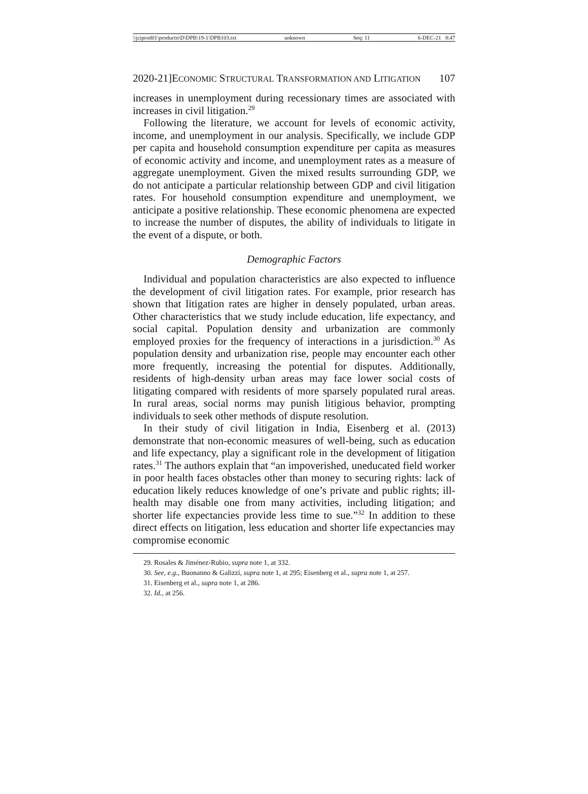\\jciprod01\productn\D\DPB\19-1\DPB103.txt unknown Seq: 11 6-DEC-21 8:47
2020-21]ECONOMIC STRUCTURAL TRANSFORMATION AND LITIGATION 107
increases in unemployment during recessionary times are associated with increases in civil litigation.<sup>29</sup>
Following the literature, we account for levels of economic activity, income, and unemployment in our analysis. Specifically, we include GDP per capita and household consumption expenditure per capita as measures of economic activity and income, and unemployment rates as a measure of aggregate unemployment. Given the mixed results surrounding GDP, we do not anticipate a particular relationship between GDP and civil litigation rates. For household consumption expenditure and unemployment, we anticipate a positive relationship. These economic phenomena are expected to increase the number of disputes, the ability of individuals to litigate in the event of a dispute, or both.
Demographic Factors
Individual and population characteristics are also expected to influence the development of civil litigation rates. For example, prior research has shown that litigation rates are higher in densely populated, urban areas. Other characteristics that we study include education, life expectancy, and social capital. Population density and urbanization are commonly employed proxies for the frequency of interactions in a jurisdiction.<sup>30</sup> As population density and urbanization rise, people may encounter each other more frequently, increasing the potential for disputes. Additionally, residents of high-density urban areas may face lower social costs of litigating compared with residents of more sparsely populated rural areas. In rural areas, social norms may punish litigious behavior, prompting individuals to seek other methods of dispute resolution.
In their study of civil litigation in India, Eisenberg et al. (2013) demonstrate that non-economic measures of well-being, such as education and life expectancy, play a significant role in the development of litigation rates.<sup>31</sup> The authors explain that “an impoverished, uneducated field worker in poor health faces obstacles other than money to securing rights: lack of education likely reduces knowledge of one’s private and public rights; ill-health may disable one from many activities, including litigation; and shorter life expectancies provide less time to sue.”<sup>32</sup> In addition to these direct effects on litigation, less education and shorter life expectancies may compromise economic
29. Rosales & Jiménez-Rubio, supra note 1, at 332.
30. See, e.g., Buonanno & Galizzi, supra note 1, at 295; Eisenberg et al., supra note 1, at 257.
31. Eisenberg et al., supra note 1, at 286.
32. Id., at 256.